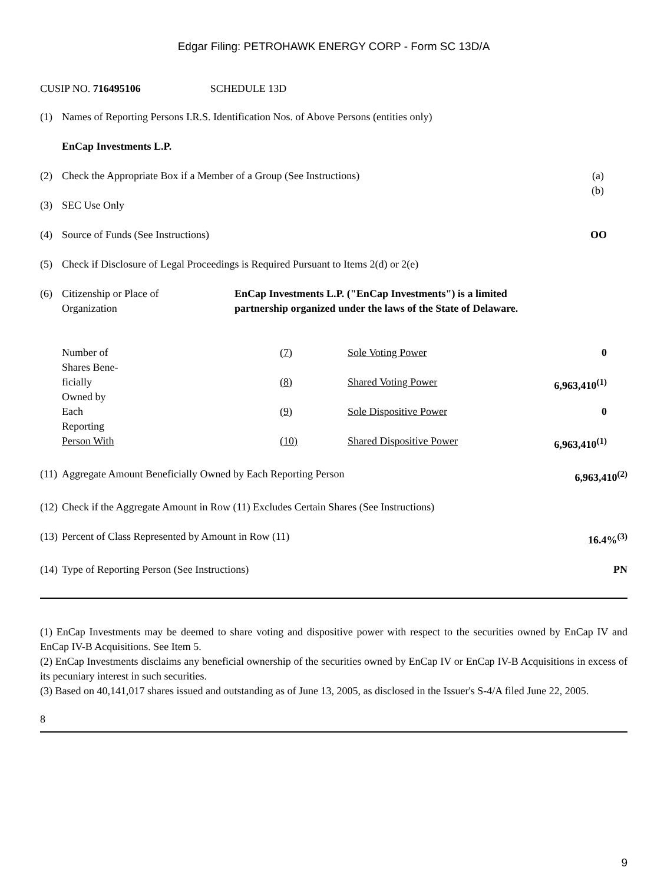Edgar Filing: PETROHAWK ENERGY CORP - Form SC 13D/A
CUSIP NO. 716495106 SCHEDULE 13D
| (1) | Names of Reporting Persons I.R.S. Identification Nos. of Above Persons (entities only) | | |
| | EnCap Investments L.P. | | |
| (2) | Check the Appropriate Box if a Member of a Group (See Instructions) | | (a) (b) |
| (3) | SEC Use Only | | |
| (4) | Source of Funds (See Instructions) | | OO |
| (5) | Check if Disclosure of Legal Proceedings is Required Pursuant to Items 2(d) or 2(e) | | |
| (6) | Citizenship or Place of Organization | EnCap Investments L.P. ("EnCap Investments") is a limited partnership organized under the laws of the State of Delaware. | |
| | Number of Shares Bene- | (7) | Sole Voting Power | 0 |
| | ficially Owned by | (8) | Shared Voting Power | 6,963,410<sup>(1)</sup> |
| | Each Reporting | (9) | Sole Dispositive Power | 0 |
| | Person With | (10) | Shared Dispositive Power | 6,963,410<sup>(1)</sup> |
| (11) | Aggregate Amount Beneficially Owned by Each Reporting Person | 6,963,410<sup>(2)</sup> |
| (12) | Check if the Aggregate Amount in Row (11) Excludes Certain Shares (See Instructions) | |
| (13) | Percent of Class Represented by Amount in Row (11) | 16.4%<sup>(3)</sup> |
| (14) | Type of Reporting Person (See Instructions) | PN |
(1) EnCap Investments may be deemed to share voting and dispositive power with respect to the securities owned by EnCap IV and EnCap IV-B Acquisitions. See Item 5.
(2) EnCap Investments disclaims any beneficial ownership of the securities owned by EnCap IV or EnCap IV-B Acquisitions in excess of its pecuniary interest in such securities.
(3) Based on 40,141,017 shares issued and outstanding as of June 13, 2005, as disclosed in the Issuer's S-4/A filed June 22, 2005.
8
9